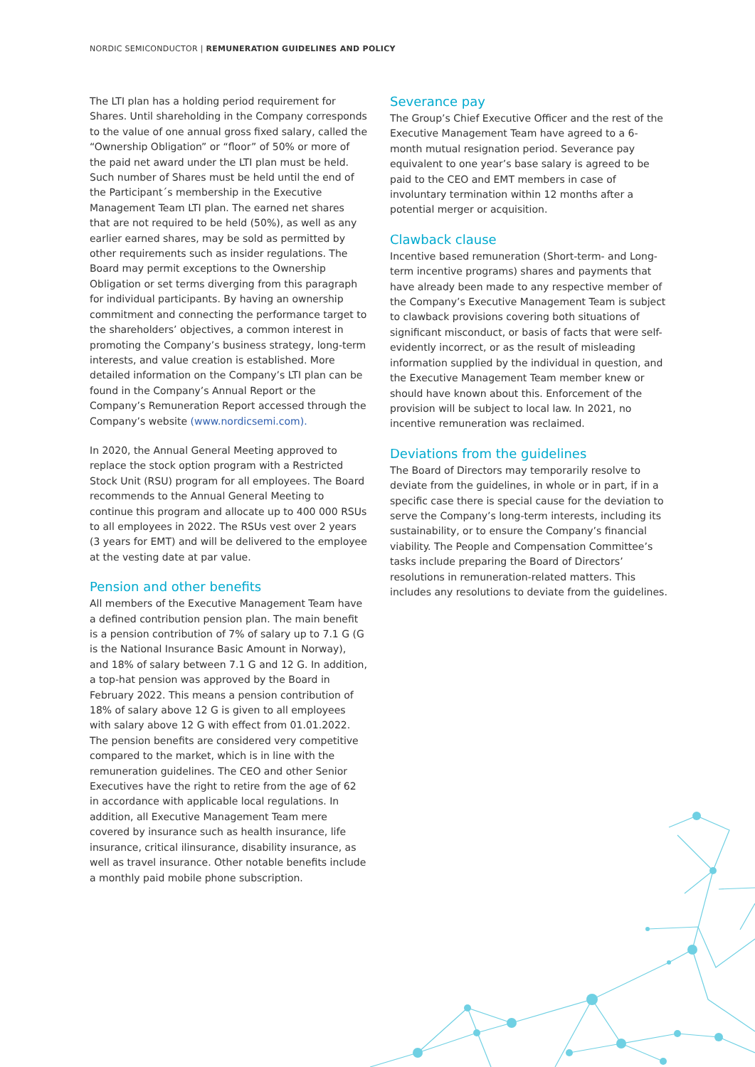NORDIC SEMICONDUCTOR | REMUNERATION GUIDELINES AND POLICY
The LTI plan has a holding period requirement for Shares. Until shareholding in the Company corresponds to the value of one annual gross fixed salary, called the “Ownership Obligation” or “floor” of 50% or more of the paid net award under the LTI plan must be held. Such number of Shares must be held until the end of the Participant´s membership in the Executive Management Team LTI plan. The earned net shares that are not required to be held (50%), as well as any earlier earned shares, may be sold as permitted by other requirements such as insider regulations. The Board may permit exceptions to the Ownership Obligation or set terms diverging from this paragraph for individual participants. By having an ownership commitment and connecting the performance target to the shareholders’ objectives, a common interest in promoting the Company’s business strategy, long-term interests, and value creation is established. More detailed information on the Company’s LTI plan can be found in the Company’s Annual Report or the Company’s Remuneration Report accessed through the Company’s website (www.nordicsemi.com).
In 2020, the Annual General Meeting approved to replace the stock option program with a Restricted Stock Unit (RSU) program for all employees. The Board recommends to the Annual General Meeting to continue this program and allocate up to 400 000 RSUs to all employees in 2022. The RSUs vest over 2 years (3 years for EMT) and will be delivered to the employee at the vesting date at par value.
Pension and other benefits
All members of the Executive Management Team have a defined contribution pension plan. The main benefit is a pension contribution of 7% of salary up to 7.1 G (G is the National Insurance Basic Amount in Norway), and 18% of salary between 7.1 G and 12 G. In addition, a top-hat pension was approved by the Board in February 2022. This means a pension contribution of 18% of salary above 12 G is given to all employees with salary above 12 G with effect from 01.01.2022. The pension benefits are considered very competitive compared to the market, which is in line with the remuneration guidelines. The CEO and other Senior Executives have the right to retire from the age of 62 in accordance with applicable local regulations. In addition, all Executive Management Team mere covered by insurance such as health insurance, life insurance, critical ilinsurance, disability insurance, as well as travel insurance. Other notable benefits include a monthly paid mobile phone subscription.
Severance pay
The Group’s Chief Executive Officer and the rest of the Executive Management Team have agreed to a 6-month mutual resignation period. Severance pay equivalent to one year’s base salary is agreed to be paid to the CEO and EMT members in case of involuntary termination within 12 months after a potential merger or acquisition.
Clawback clause
Incentive based remuneration (Short-term- and Long-term incentive programs) shares and payments that have already been made to any respective member of the Company’s Executive Management Team is subject to clawback provisions covering both situations of significant misconduct, or basis of facts that were self-evidently incorrect, or as the result of misleading information supplied by the individual in question, and the Executive Management Team member knew or should have known about this. Enforcement of the provision will be subject to local law. In 2021, no incentive remuneration was reclaimed.
Deviations from the guidelines
The Board of Directors may temporarily resolve to deviate from the guidelines, in whole or in part, if in a specific case there is special cause for the deviation to serve the Company’s long-term interests, including its sustainability, or to ensure the Company’s financial viability. The People and Compensation Committee’s tasks include preparing the Board of Directors’ resolutions in remuneration-related matters. This includes any resolutions to deviate from the guidelines.